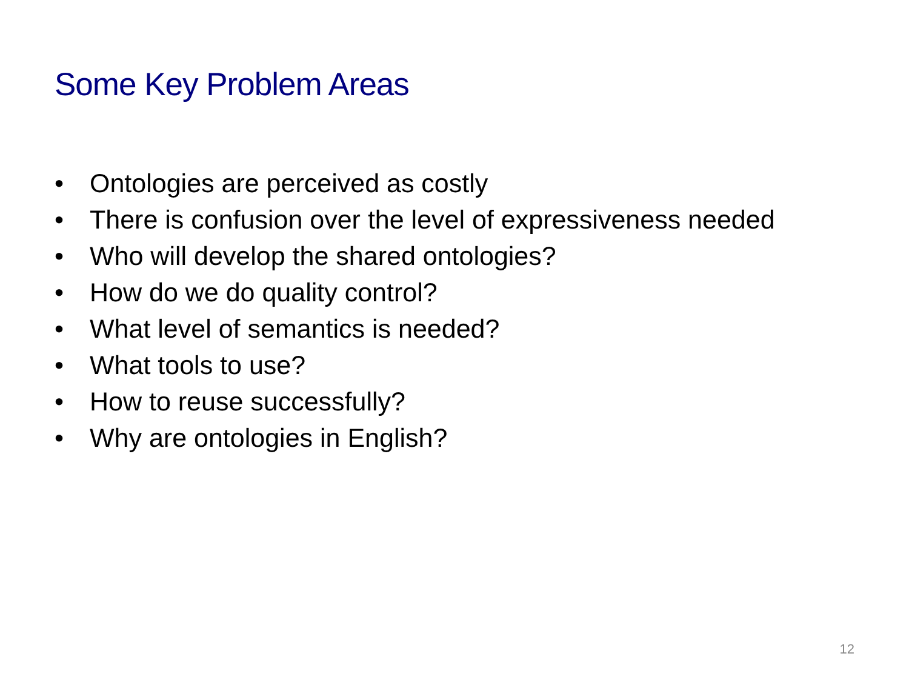Some Key Problem Areas
• Ontologies are perceived as costly
• There is confusion over the level of expressiveness needed
• Who will develop the shared ontologies?
• How do we do quality control?
• What level of semantics is needed?
• What tools to use?
• How to reuse successfully?
• Why are ontologies in English?
12